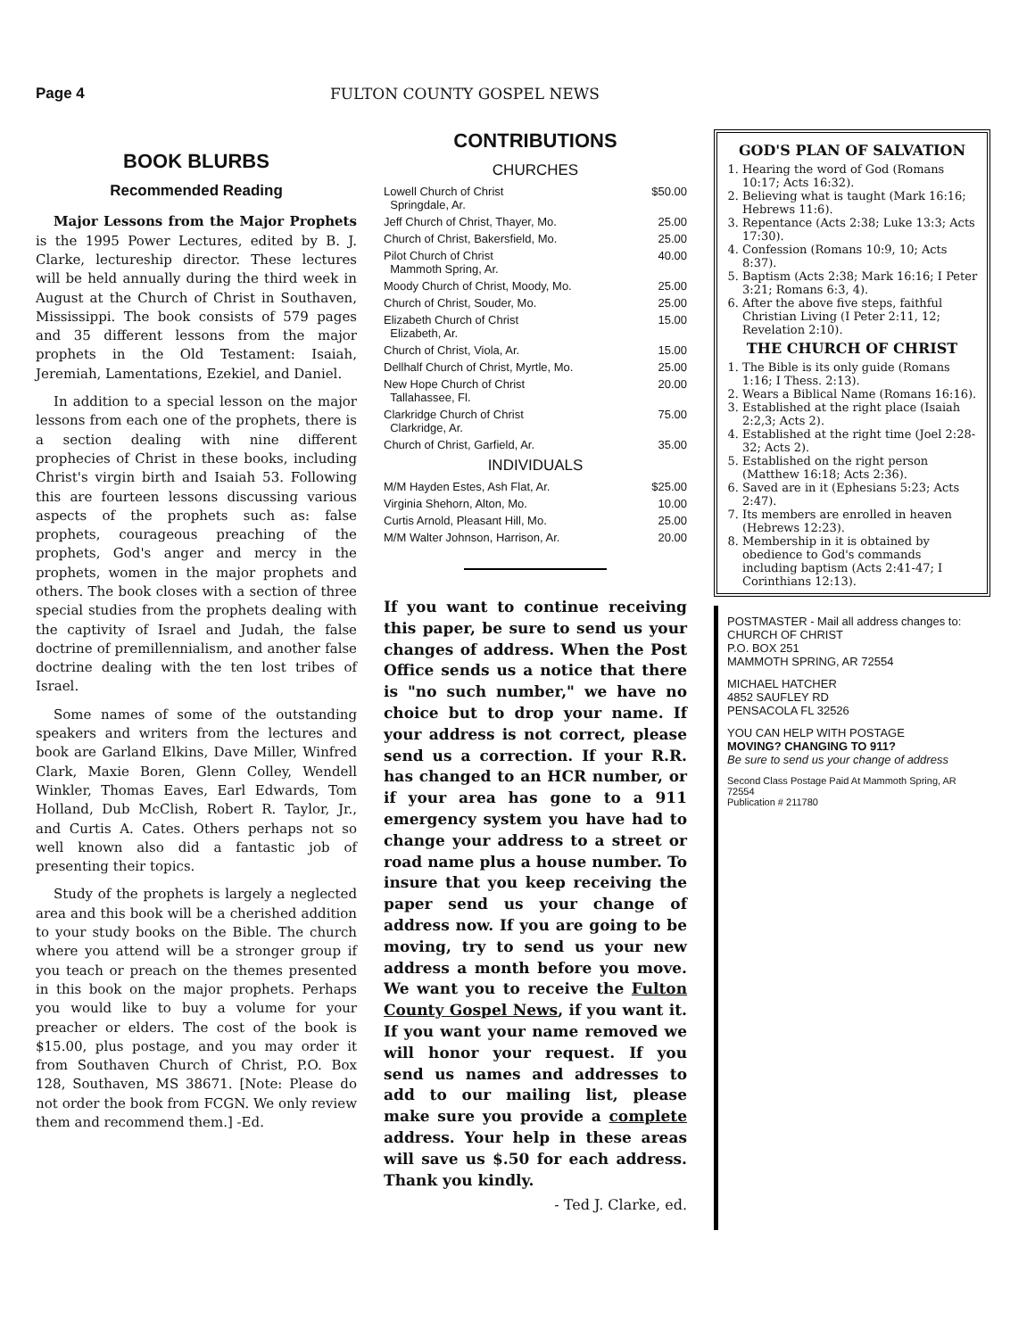Page 4 FULTON COUNTY GOSPEL NEWS
BOOK BLURBS
Recommended Reading
Major Lessons from the Major Prophets is the 1995 Power Lectures, edited by B. J. Clarke, lectureship director. These lectures will be held annually during the third week in August at the Church of Christ in Southaven, Mississippi. The book consists of 579 pages and 35 different lessons from the major prophets in the Old Testament: Isaiah, Jeremiah, Lamentations, Ezekiel, and Daniel.
In addition to a special lesson on the major lessons from each one of the prophets, there is a section dealing with nine different prophecies of Christ in these books, including Christ's virgin birth and Isaiah 53. Following this are fourteen lessons discussing various aspects of the prophets such as: false prophets, courageous preaching of the prophets, God's anger and mercy in the prophets, women in the major prophets and others. The book closes with a section of three special studies from the prophets dealing with the captivity of Israel and Judah, the false doctrine of premillennialism, and another false doctrine dealing with the ten lost tribes of Israel.
Some names of some of the outstanding speakers and writers from the lectures and book are Garland Elkins, Dave Miller, Winfred Clark, Maxie Boren, Glenn Colley, Wendell Winkler, Thomas Eaves, Earl Edwards, Tom Holland, Dub McClish, Robert R. Taylor, Jr., and Curtis A. Cates. Others perhaps not so well known also did a fantastic job of presenting their topics.
Study of the prophets is largely a neglected area and this book will be a cherished addition to your study books on the Bible. The church where you attend will be a stronger group if you teach or preach on the themes presented in this book on the major prophets. Perhaps you would like to buy a volume for your preacher or elders. The cost of the book is $15.00, plus postage, and you may order it from Southaven Church of Christ, P.O. Box 128, Southaven, MS 38671. [Note: Please do not order the book from FCGN. We only review them and recommend them.] -Ed.
CONTRIBUTIONS
CHURCHES
| Lowell Church of Christ Springdale, Ar. | $50.00 |
| Jeff Church of Christ, Thayer, Mo. | 25.00 |
| Church of Christ, Bakersfield, Mo. | 25.00 |
| Pilot Church of Christ Mammoth Spring, Ar. | 40.00 |
| Moody Church of Christ, Moody, Mo. | 25.00 |
| Church of Christ, Souder, Mo. | 25.00 |
| Elizabeth Church of Christ Elizabeth, Ar. | 15.00 |
| Church of Christ, Viola, Ar. | 15.00 |
| Dellhalf Church of Christ, Myrtle, Mo. | 25.00 |
| New Hope Church of Christ Tallahassee, Fl. | 20.00 |
| Clarkridge Church of Christ Clarkridge, Ar. | 75.00 |
| Church of Christ, Garfield, Ar. | 35.00 |
INDIVIDUALS
| M/M Hayden Estes, Ash Flat, Ar. | $25.00 |
| Virginia Shehorn, Alton, Mo. | 10.00 |
| Curtis Arnold, Pleasant Hill, Mo. | 25.00 |
| M/M Walter Johnson, Harrison, Ar. | 20.00 |
If you want to continue receiving this paper, be sure to send us your changes of address. When the Post Office sends us a notice that there is "no such number," we have no choice but to drop your name. If your address is not correct, please send us a correction. If your R.R. has changed to an HCR number, or if your area has gone to a 911 emergency system you have had to change your address to a street or road name plus a house number. To insure that you keep receiving the paper send us your change of address now. If you are going to be moving, try to send us your new address a month before you move. We want you to receive the Fulton County Gospel News, if you want it. If you want your name removed we will honor your request. If you send us names and addresses to add to our mailing list, please make sure you provide a complete address. Your help in these areas will save us $.50 for each address. Thank you kindly.
- Ted J. Clarke, ed.
GOD'S PLAN OF SALVATION
1. Hearing the word of God (Romans 10:17; Acts 16:32).
2. Believing what is taught (Mark 16:16; Hebrews 11:6).
3. Repentance (Acts 2:38; Luke 13:3; Acts 17:30).
4. Confession (Romans 10:9, 10; Acts 8:37).
5. Baptism (Acts 2:38; Mark 16:16; I Peter 3:21; Romans 6:3, 4).
6. After the above five steps, faithful Christian Living (I Peter 2:11, 12; Revelation 2:10).
THE CHURCH OF CHRIST
1. The Bible is its only guide (Romans 1:16; I Thess. 2:13).
2. Wears a Biblical Name (Romans 16:16).
3. Established at the right place (Isaiah 2:2,3; Acts 2).
4. Established at the right time (Joel 2:28-32; Acts 2).
5. Established on the right person (Matthew 16:18; Acts 2:36).
6. Saved are in it (Ephesians 5:23; Acts 2:47).
7. Its members are enrolled in heaven (Hebrews 12:23).
8. Membership in it is obtained by obedience to God's commands including baptism (Acts 2:41-47; I Corinthians 12:13).
POSTMASTER - Mail all address changes to:
CHURCH OF CHRIST
P.O. BOX 251
MAMMOTH SPRING, AR 72554
MICHAEL HATCHER
4852 SAUFLEY RD
PENSACOLA FL 32526
YOU CAN HELP WITH POSTAGE
MOVING? CHANGING TO 911?
Be sure to send us your change of address
Second Class Postage Paid At Mammoth Spring, AR 72554
Publication # 211780